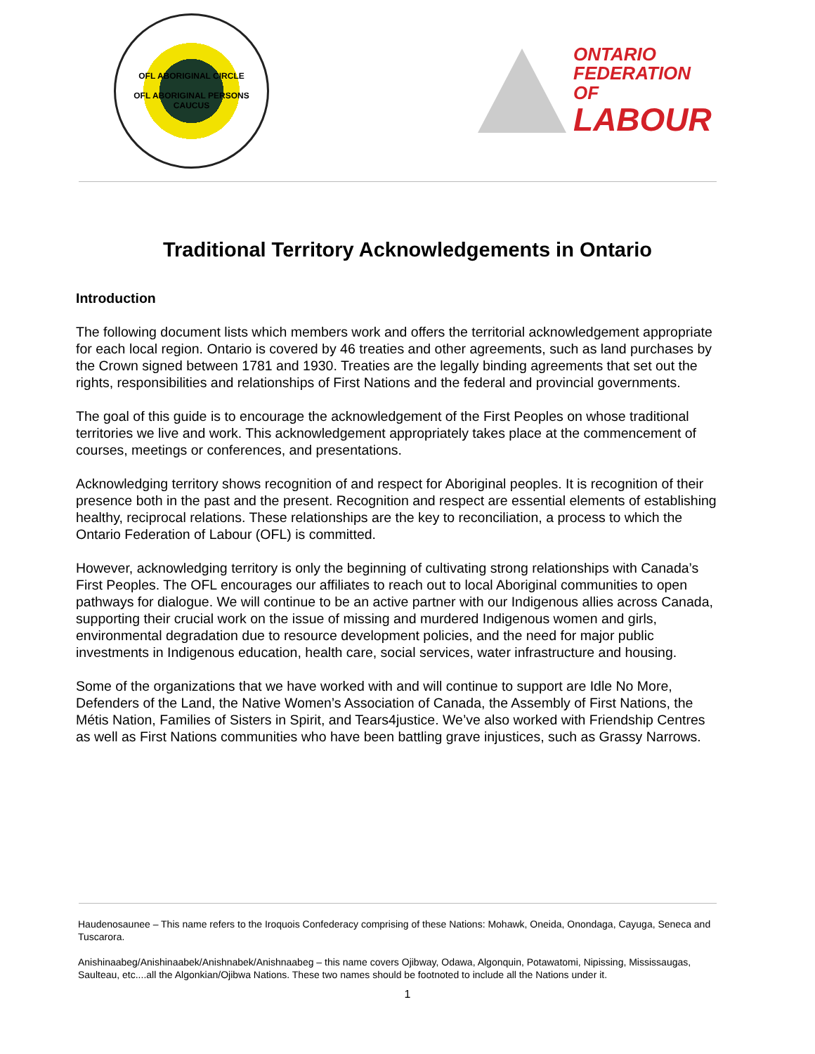OFL ABORIGINAL CIRCLE
OFL ABORIGINAL PERSONS CAUCUS
ONTARIO
FEDERATION OF
LABOUR
Traditional Territory Acknowledgements in Ontario
Introduction
The following document lists which members work and offers the territorial acknowledgement appropriate for each local region. Ontario is covered by 46 treaties and other agreements, such as land purchases by the Crown signed between 1781 and 1930. Treaties are the legally binding agreements that set out the rights, responsibilities and relationships of First Nations and the federal and provincial governments.
The goal of this guide is to encourage the acknowledgement of the First Peoples on whose traditional territories we live and work. This acknowledgement appropriately takes place at the commencement of courses, meetings or conferences, and presentations.
Acknowledging territory shows recognition of and respect for Aboriginal peoples. It is recognition of their presence both in the past and the present. Recognition and respect are essential elements of establishing healthy, reciprocal relations. These relationships are the key to reconciliation, a process to which the Ontario Federation of Labour (OFL) is committed.
However, acknowledging territory is only the beginning of cultivating strong relationships with Canada’s First Peoples. The OFL encourages our affiliates to reach out to local Aboriginal communities to open pathways for dialogue. We will continue to be an active partner with our Indigenous allies across Canada, supporting their crucial work on the issue of missing and murdered Indigenous women and girls, environmental degradation due to resource development policies, and the need for major public investments in Indigenous education, health care, social services, water infrastructure and housing.
Some of the organizations that we have worked with and will continue to support are Idle No More, Defenders of the Land, the Native Women’s Association of Canada, the Assembly of First Nations, the Métis Nation, Families of Sisters in Spirit, and Tears4justice. We’ve also worked with Friendship Centres as well as First Nations communities who have been battling grave injustices, such as Grassy Narrows.
Haudenosaunee – This name refers to the Iroquois Confederacy comprising of these Nations: Mohawk, Oneida, Onondaga, Cayuga, Seneca and Tuscarora.
Anishinaabeg/Anishinaabek/Anishnabek/Anishnaabeg – this name covers Ojibway, Odawa, Algonquin, Potawatomi, Nipissing, Mississaugas, Saulteau, etc....all the Algonkian/Ojibwa Nations. These two names should be footnoted to include all the Nations under it.
1